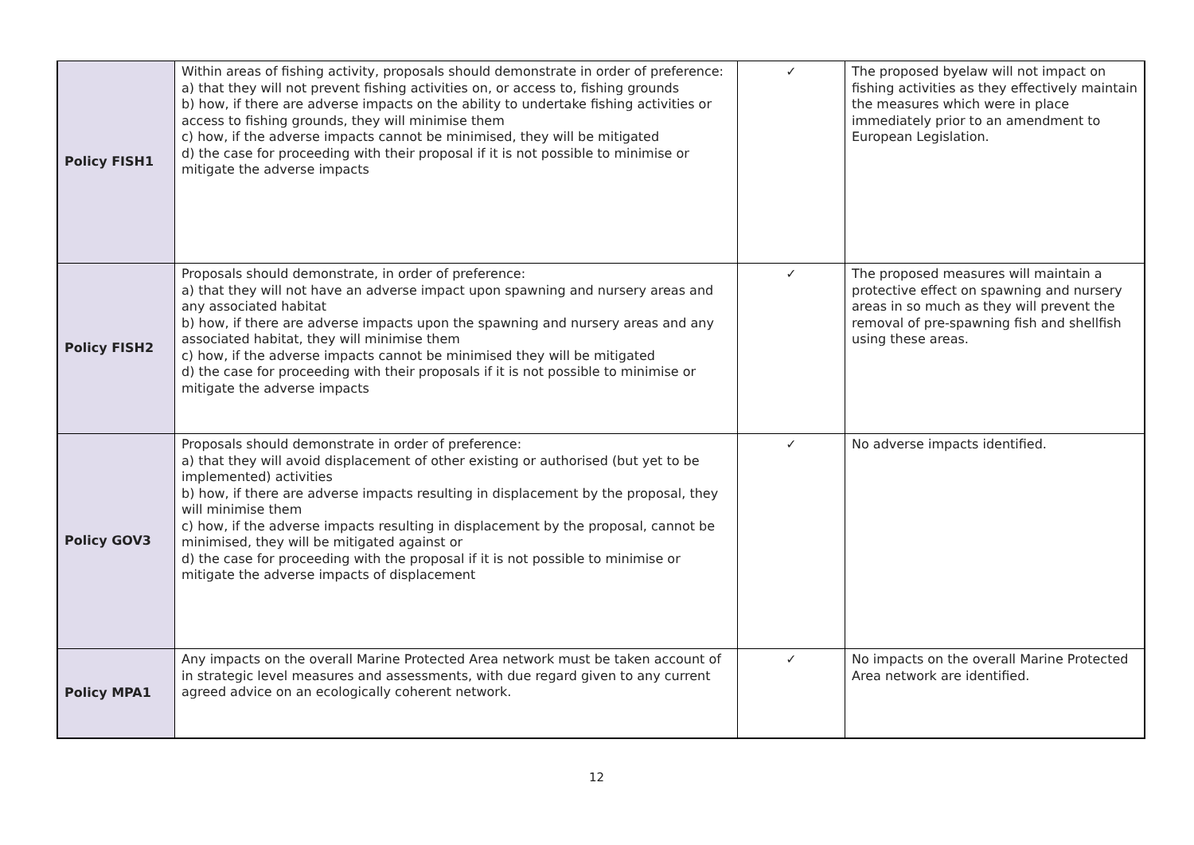| Policy FISH1 | Within areas of fishing activity, proposals should demonstrate in order of preference: a) that they will not prevent fishing activities on, or access to, fishing grounds b) how, if there are adverse impacts on the ability to undertake fishing activities or access to fishing grounds, they will minimise them c) how, if the adverse impacts cannot be minimised, they will be mitigated d) the case for proceeding with their proposal if it is not possible to minimise or mitigate the adverse impacts | ✓ | The proposed byelaw will not impact on fishing activities as they effectively maintain the measures which were in place immediately prior to an amendment to European Legislation. |
| Policy FISH2 | Proposals should demonstrate, in order of preference: a) that they will not have an adverse impact upon spawning and nursery areas and any associated habitat b) how, if there are adverse impacts upon the spawning and nursery areas and any associated habitat, they will minimise them c) how, if the adverse impacts cannot be minimised they will be mitigated d) the case for proceeding with their proposals if it is not possible to minimise or mitigate the adverse impacts | ✓ | The proposed measures will maintain a protective effect on spawning and nursery areas in so much as they will prevent the removal of pre-spawning fish and shellfish using these areas. |
| Policy GOV3 | Proposals should demonstrate in order of preference: a) that they will avoid displacement of other existing or authorised (but yet to be implemented) activities b) how, if there are adverse impacts resulting in displacement by the proposal, they will minimise them c) how, if the adverse impacts resulting in displacement by the proposal, cannot be minimised, they will be mitigated against or d) the case for proceeding with the proposal if it is not possible to minimise or mitigate the adverse impacts of displacement | ✓ | No adverse impacts identified. |
| Policy MPA1 | Any impacts on the overall Marine Protected Area network must be taken account of in strategic level measures and assessments, with due regard given to any current agreed advice on an ecologically coherent network. | ✓ | No impacts on the overall Marine Protected Area network are identified. |
12